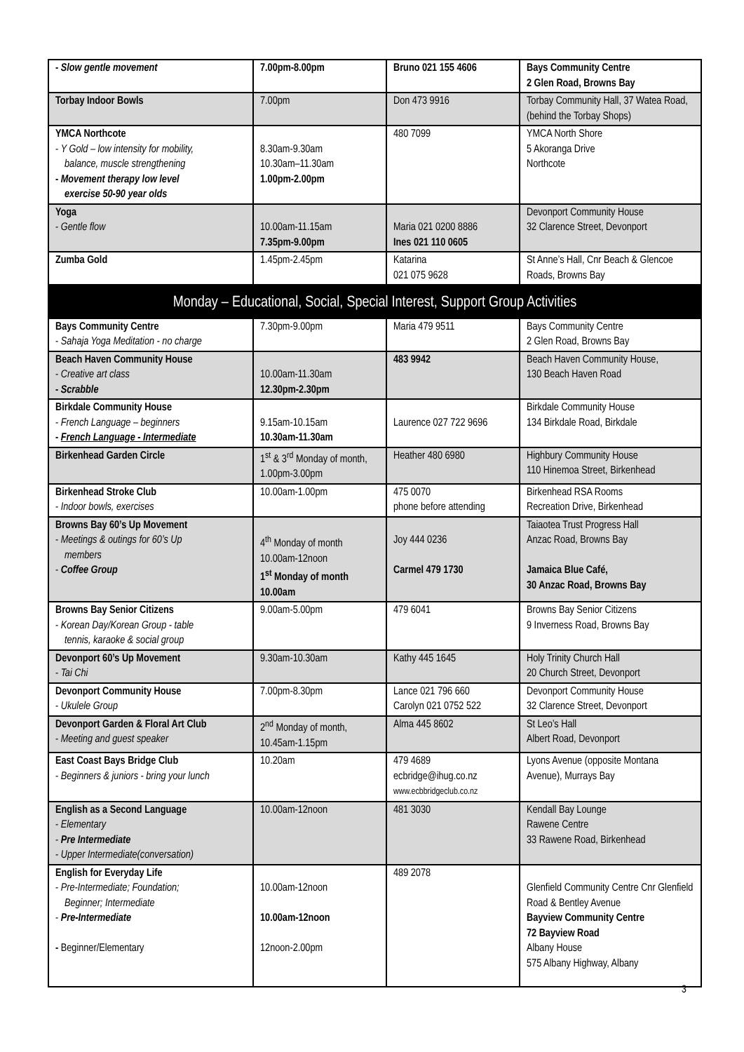| - Slow gentle movement | 7.00pm-8.00pm | Bruno 021 155 4606 | Bays Community Centre 2 Glen Road, Browns Bay |
| Torbay Indoor Bowls | 7.00pm | Don 473 9916 | Torbay Community Hall, 37 Watea Road, (behind the Torbay Shops) |
| YMCA Northcote - Y Gold – low intensity for mobility, balance, muscle strengthening - Movement therapy low level exercise 50-90 year olds | 8.30am-9.30am 10.30am–11.30am 1.00pm-2.00pm | 480 7099 | YMCA North Shore 5 Akoranga Drive Northcote |
| Yoga - Gentle flow | 10.00am-11.15am 7.35pm-9.00pm | Maria 021 0200 8886 Ines 021 110 0605 | Devonport Community House 32 Clarence Street, Devonport |
| Zumba Gold | 1.45pm-2.45pm | Katarina 021 075 9628 | St Anne’s Hall, Cnr Beach & Glencoe Roads, Browns Bay |
| Monday – Educational, Social, Special Interest, Support Group Activities | | | |
| Bays Community Centre - Sahaja Yoga Meditation - no charge | 7.30pm-9.00pm | Maria 479 9511 | Bays Community Centre 2 Glen Road, Browns Bay |
| Beach Haven Community House - Creative art class - Scrabble | 10.00am-11.30am 12.30pm-2.30pm | 483 9942 | Beach Haven Community House, 130 Beach Haven Road |
| Birkdale Community House - French Language – beginners - French Language - Intermediate | 9.15am-10.15am 10.30am-11.30am | Laurence 027 722 9696 | Birkdale Community House 134 Birkdale Road, Birkdale |
| Birkenhead Garden Circle | 1<sup>st</sup> & 3<sup>rd</sup> Monday of month, 1.00pm-3.00pm | Heather 480 6980 | Highbury Community House 110 Hinemoa Street, Birkenhead |
| Birkenhead Stroke Club - Indoor bowls, exercises | 10.00am-1.00pm | 475 0070 phone before attending | Birkenhead RSA Rooms Recreation Drive, Birkenhead |
| Browns Bay 60’s Up Movement - Meetings & outings for 60’s Up members - Coffee Group | 4<sup>th</sup> Monday of month 10.00am-12noon 1<sup>st</sup> Monday of month 10.00am | Joy 444 0236 Carmel 479 1730 | Taiaotea Trust Progress Hall Anzac Road, Browns Bay Jamaica Blue Café, 30 Anzac Road, Browns Bay |
| Browns Bay Senior Citizens - Korean Day/Korean Group - table tennis, karaoke & social group | 9.00am-5.00pm | 479 6041 | Browns Bay Senior Citizens 9 Inverness Road, Browns Bay |
| Devonport 60’s Up Movement - Tai Chi | 9.30am-10.30am | Kathy 445 1645 | Holy Trinity Church Hall 20 Church Street, Devonport |
| Devonport Community House - Ukulele Group | 7.00pm-8.30pm | Lance 021 796 660 Carolyn 021 0752 522 | Devonport Community House 32 Clarence Street, Devonport |
| Devonport Garden & Floral Art Club - Meeting and guest speaker | 2<sup>nd</sup> Monday of month, 10.45am-1.15pm | Alma 445 8602 | St Leo’s Hall Albert Road, Devonport |
| East Coast Bays Bridge Club - Beginners & juniors - bring your lunch | 10.20am | 479 4689 ecbridge@ihug.co.nz www.ecbbridgeclub.co.nz | Lyons Avenue (opposite Montana Avenue), Murrays Bay |
| English as a Second Language - Elementary - Pre Intermediate - Upper Intermediate(conversation) | 10.00am-12noon | 481 3030 | Kendall Bay Lounge Rawene Centre 33 Rawene Road, Birkenhead |
| English for Everyday Life - Pre-Intermediate; Foundation; Beginner; Intermediate - Pre-Intermediate - Beginner/Elementary | 10.00am-12noon 10.00am-12noon 12noon-2.00pm | 489 2078 | Glenfield Community Centre Cnr Glenfield Road & Bentley Avenue Bayview Community Centre 72 Bayview Road Albany House 575 Albany Highway, Albany |
3